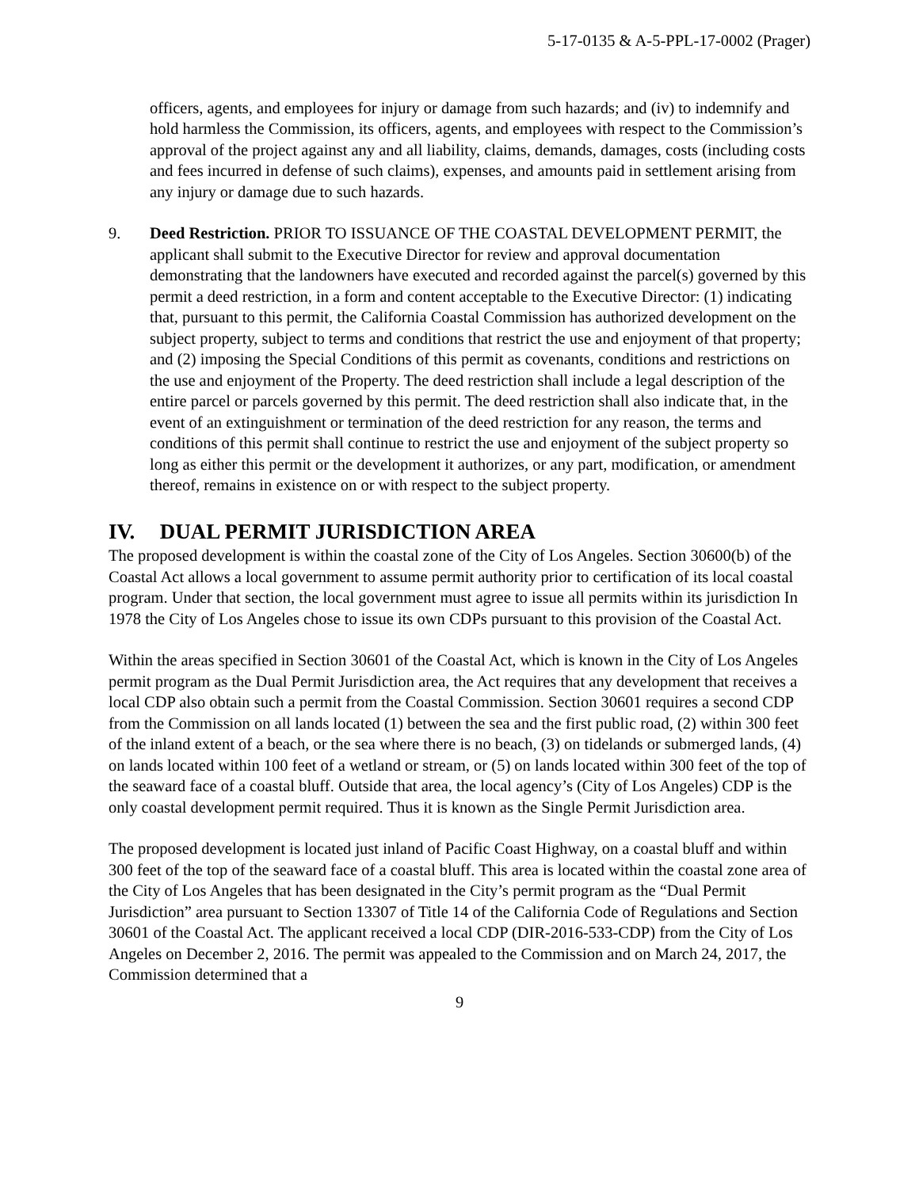5-17-0135 & A-5-PPL-17-0002 (Prager)
officers, agents, and employees for injury or damage from such hazards; and (iv) to indemnify and hold harmless the Commission, its officers, agents, and employees with respect to the Commission’s approval of the project against any and all liability, claims, demands, damages, costs (including costs and fees incurred in defense of such claims), expenses, and amounts paid in settlement arising from any injury or damage due to such hazards.
9. Deed Restriction. PRIOR TO ISSUANCE OF THE COASTAL DEVELOPMENT PERMIT, the applicant shall submit to the Executive Director for review and approval documentation demonstrating that the landowners have executed and recorded against the parcel(s) governed by this permit a deed restriction, in a form and content acceptable to the Executive Director: (1) indicating that, pursuant to this permit, the California Coastal Commission has authorized development on the subject property, subject to terms and conditions that restrict the use and enjoyment of that property; and (2) imposing the Special Conditions of this permit as covenants, conditions and restrictions on the use and enjoyment of the Property. The deed restriction shall include a legal description of the entire parcel or parcels governed by this permit. The deed restriction shall also indicate that, in the event of an extinguishment or termination of the deed restriction for any reason, the terms and conditions of this permit shall continue to restrict the use and enjoyment of the subject property so long as either this permit or the development it authorizes, or any part, modification, or amendment thereof, remains in existence on or with respect to the subject property.
IV. DUAL PERMIT JURISDICTION AREA
The proposed development is within the coastal zone of the City of Los Angeles. Section 30600(b) of the Coastal Act allows a local government to assume permit authority prior to certification of its local coastal program. Under that section, the local government must agree to issue all permits within its jurisdiction In 1978 the City of Los Angeles chose to issue its own CDPs pursuant to this provision of the Coastal Act.
Within the areas specified in Section 30601 of the Coastal Act, which is known in the City of Los Angeles permit program as the Dual Permit Jurisdiction area, the Act requires that any development that receives a local CDP also obtain such a permit from the Coastal Commission. Section 30601 requires a second CDP from the Commission on all lands located (1) between the sea and the first public road, (2) within 300 feet of the inland extent of a beach, or the sea where there is no beach, (3) on tidelands or submerged lands, (4) on lands located within 100 feet of a wetland or stream, or (5) on lands located within 300 feet of the top of the seaward face of a coastal bluff. Outside that area, the local agency’s (City of Los Angeles) CDP is the only coastal development permit required. Thus it is known as the Single Permit Jurisdiction area.
The proposed development is located just inland of Pacific Coast Highway, on a coastal bluff and within 300 feet of the top of the seaward face of a coastal bluff. This area is located within the coastal zone area of the City of Los Angeles that has been designated in the City’s permit program as the “Dual Permit Jurisdiction” area pursuant to Section 13307 of Title 14 of the California Code of Regulations and Section 30601 of the Coastal Act. The applicant received a local CDP (DIR-2016-533-CDP) from the City of Los Angeles on December 2, 2016. The permit was appealed to the Commission and on March 24, 2017, the Commission determined that a
9